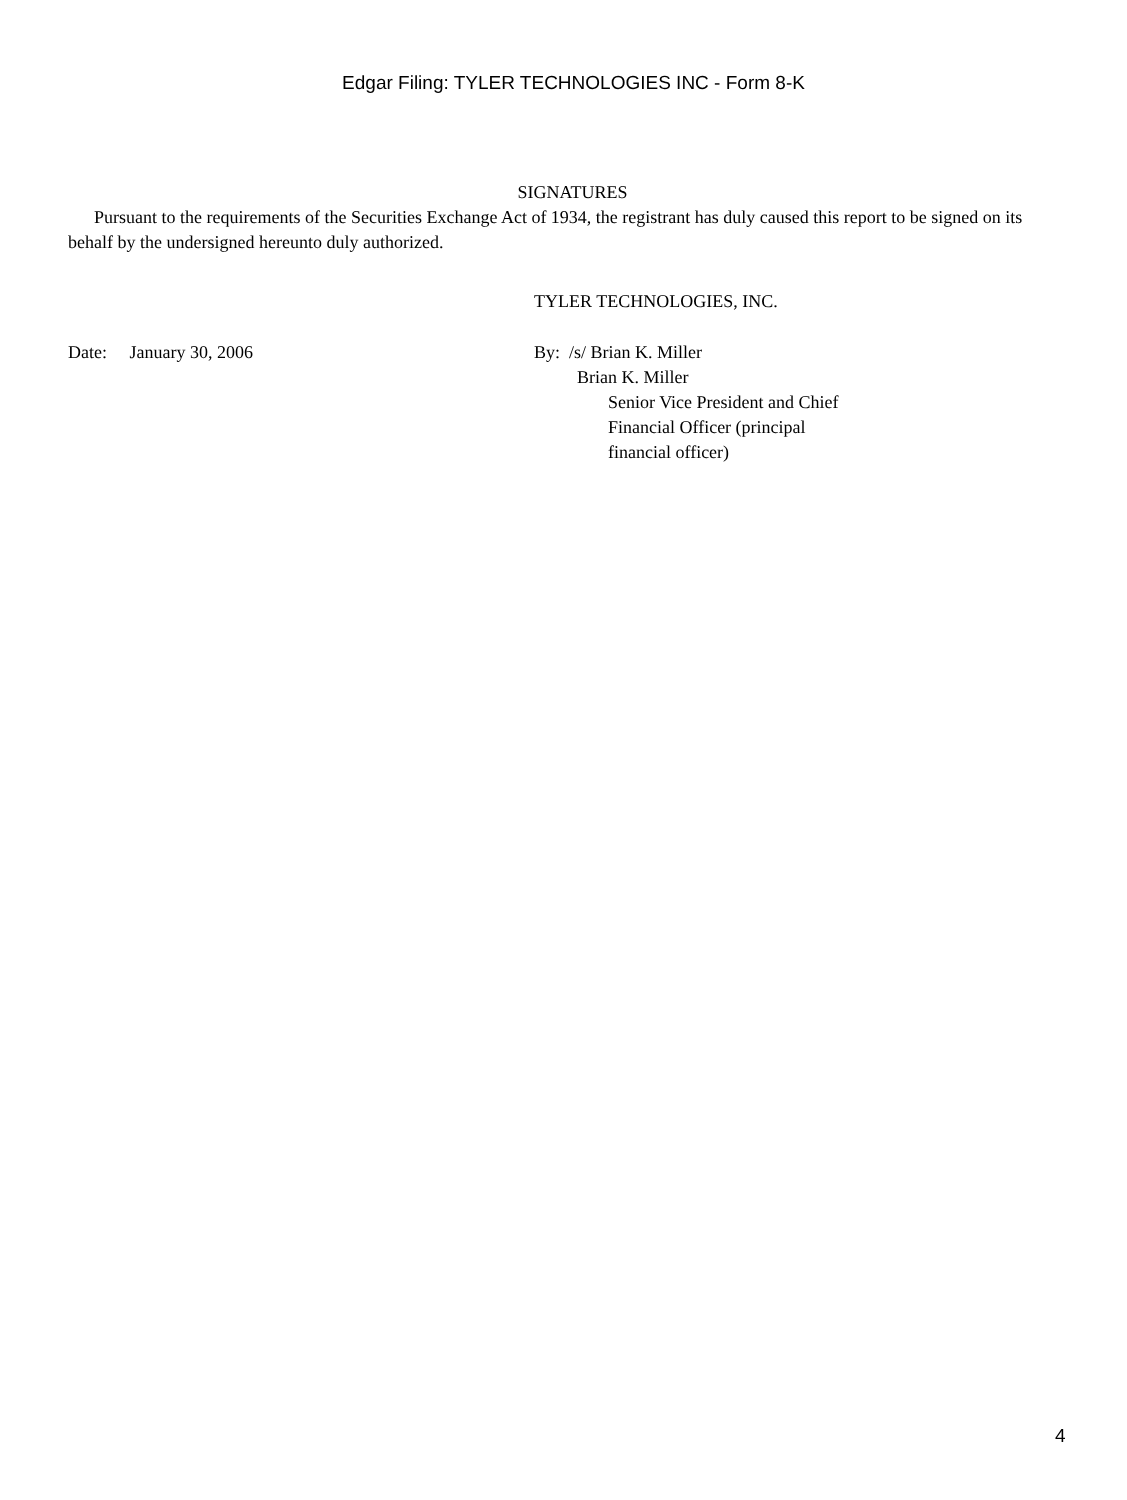Edgar Filing: TYLER TECHNOLOGIES INC - Form 8-K
SIGNATURES
Pursuant to the requirements of the Securities Exchange Act of 1934, the registrant has duly caused this report to be signed on its behalf by the undersigned hereunto duly authorized.
TYLER TECHNOLOGIES, INC.
Date: January 30, 2006 By: /s/ Brian K. Miller
Brian K. Miller
Senior Vice President and Chief
Financial Officer (principal
financial officer)
4